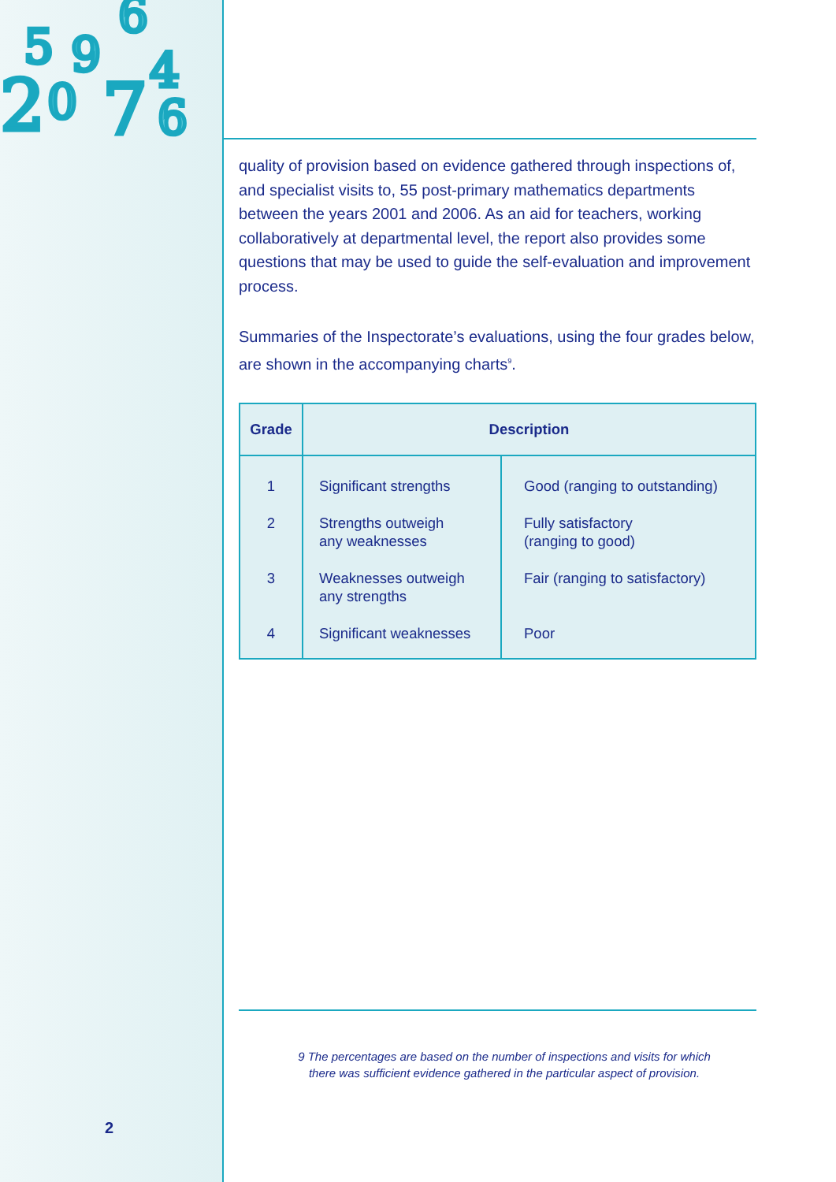2
0
7
6
5
9
4
6
quality of provision based on evidence gathered through inspections of, and specialist visits to, 55 post-primary mathematics departments between the years 2001 and 2006. As an aid for teachers, working collaboratively at departmental level, the report also provides some questions that may be used to guide the self-evaluation and improvement process.
Summaries of the Inspectorate’s evaluations, using the four grades below, are shown in the accompanying charts<sup>9</sup>.
| Grade | Description | |
| --- | --- | --- |
| 1 | Significant strengths | Good (ranging to outstanding) |
| 2 | Strengths outweigh any weaknesses | Fully satisfactory (ranging to good) |
| 3 | Weaknesses outweigh any strengths | Fair (ranging to satisfactory) |
| 4 | Significant weaknesses | Poor |
9 The percentages are based on the number of inspections and visits for which
there was sufficient evidence gathered in the particular aspect of provision.
2